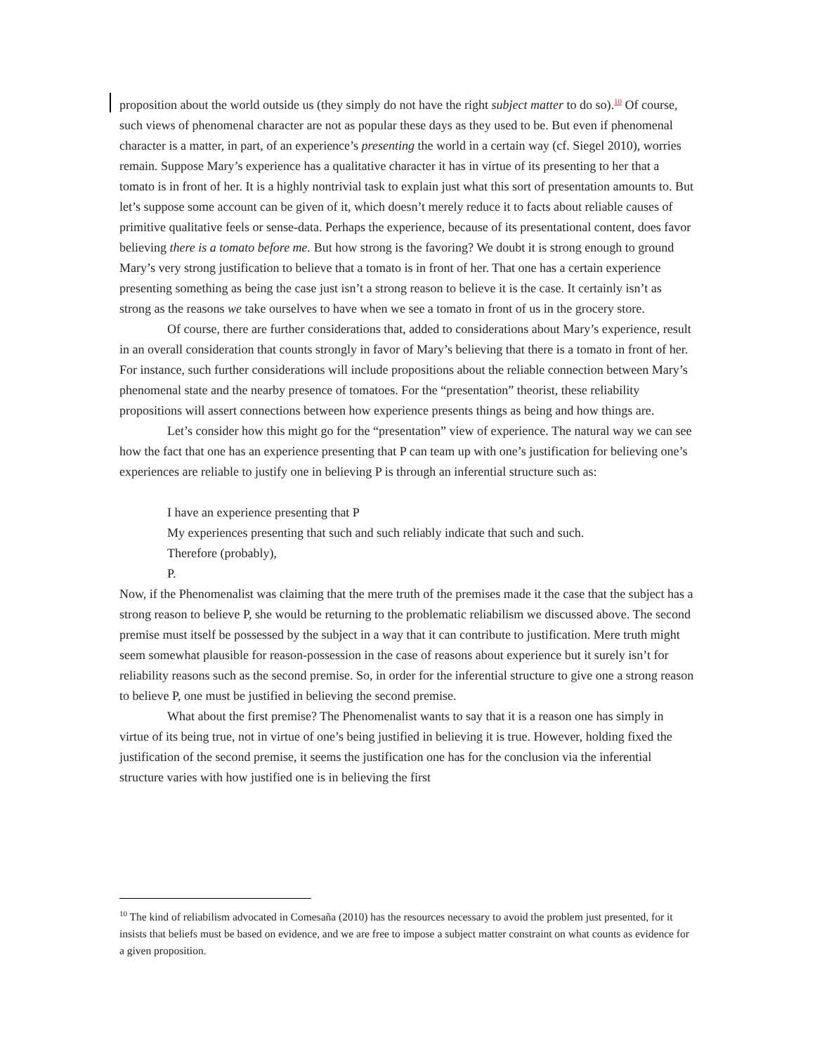proposition about the world outside us (they simply do not have the right subject matter to do so).<sup>10</sup> Of course, such views of phenomenal character are not as popular these days as they used to be. But even if phenomenal character is a matter, in part, of an experience’s presenting the world in a certain way (cf. Siegel 2010), worries remain. Suppose Mary’s experience has a qualitative character it has in virtue of its presenting to her that a tomato is in front of her. It is a highly nontrivial task to explain just what this sort of presentation amounts to. But let’s suppose some account can be given of it, which doesn’t merely reduce it to facts about reliable causes of primitive qualitative feels or sense-data. Perhaps the experience, because of its presentational content, does favor believing there is a tomato before me. But how strong is the favoring? We doubt it is strong enough to ground Mary’s very strong justification to believe that a tomato is in front of her. That one has a certain experience presenting something as being the case just isn’t a strong reason to believe it is the case. It certainly isn’t as strong as the reasons we take ourselves to have when we see a tomato in front of us in the grocery store.
Of course, there are further considerations that, added to considerations about Mary’s experience, result in an overall consideration that counts strongly in favor of Mary’s believing that there is a tomato in front of her. For instance, such further considerations will include propositions about the reliable connection between Mary’s phenomenal state and the nearby presence of tomatoes. For the “presentation” theorist, these reliability propositions will assert connections between how experience presents things as being and how things are.
Let’s consider how this might go for the “presentation” view of experience. The natural way we can see how the fact that one has an experience presenting that P can team up with one’s justification for believing one’s experiences are reliable to justify one in believing P is through an inferential structure such as:
I have an experience presenting that P
My experiences presenting that such and such reliably indicate that such and such.
Therefore (probably),
P.
Now, if the Phenomenalist was claiming that the mere truth of the premises made it the case that the subject has a strong reason to believe P, she would be returning to the problematic reliabilism we discussed above. The second premise must itself be possessed by the subject in a way that it can contribute to justification. Mere truth might seem somewhat plausible for reason-possession in the case of reasons about experience but it surely isn’t for reliability reasons such as the second premise. So, in order for the inferential structure to give one a strong reason to believe P, one must be justified in believing the second premise.
What about the first premise? The Phenomenalist wants to say that it is a reason one has simply in virtue of its being true, not in virtue of one’s being justified in believing it is true. However, holding fixed the justification of the second premise, it seems the justification one has for the conclusion via the inferential structure varies with how justified one is in believing the first
<sup>10</sup> The kind of reliabilism advocated in Comesaña (2010) has the resources necessary to avoid the problem just presented, for it insists that beliefs must be based on evidence, and we are free to impose a subject matter constraint on what counts as evidence for a given proposition.